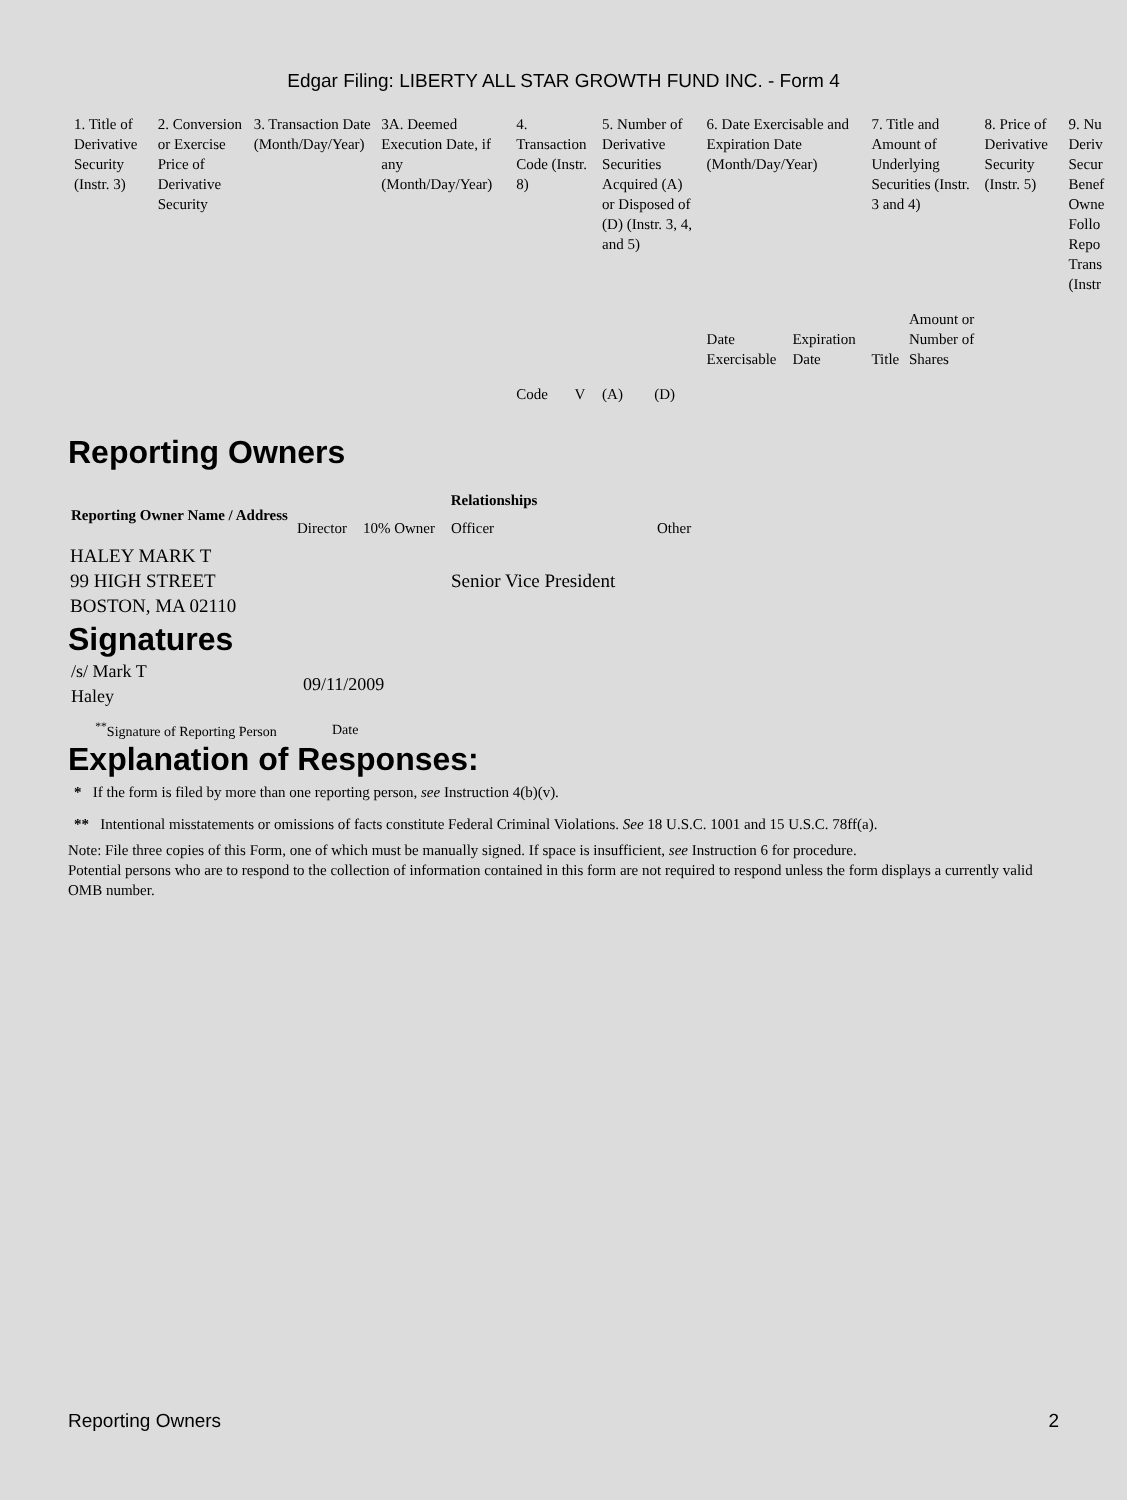Edgar Filing: LIBERTY ALL STAR GROWTH FUND INC. - Form 4
| 1. Title of Derivative Security (Instr. 3) | 2. Conversion or Exercise Price of Derivative Security | 3. Transaction Date (Month/Day/Year) | 3A. Deemed Execution Date, if any (Month/Day/Year) | 4. Transaction Code (Instr. 8) | | 5. Number of Derivative Securities Acquired (A) or Disposed of (D) (Instr. 3, 4, and 5) | | 6. Date Exercisable and Expiration Date (Month/Day/Year) | | 7. Title and Amount of Underlying Securities (Instr. 3 and 4) | | 8. Price of Derivative Security (Instr. 5) | 9. Nu Deriv Secur Benef Owne Follo Repo Trans (Instr |
| | | | | Code | V | (A) | (D) | Date Exercisable | Expiration Date | Title | Amount or Number of Shares | | |
Reporting Owners
| Reporting Owner Name / Address | Relationships | | | |
| --- | --- | --- | --- | --- |
| | Director | 10% Owner | Officer | Other |
| HALEY MARK T 99 HIGH STREET BOSTON, MA 02110 | | | Senior Vice President | |
Signatures
| /s/ Mark T Haley | 09/11/2009 |
| <sup>**</sup> Signature of Reporting Person | Date |
Explanation of Responses:
* If the form is filed by more than one reporting person, see Instruction 4(b)(v).
** Intentional misstatements or omissions of facts constitute Federal Criminal Violations. See 18 U.S.C. 1001 and 15 U.S.C. 78ff(a).
Note: File three copies of this Form, one of which must be manually signed. If space is insufficient, see Instruction 6 for procedure.
Potential persons who are to respond to the collection of information contained in this form are not required to respond unless the form displays a currently valid OMB number.
Reporting Owners 2